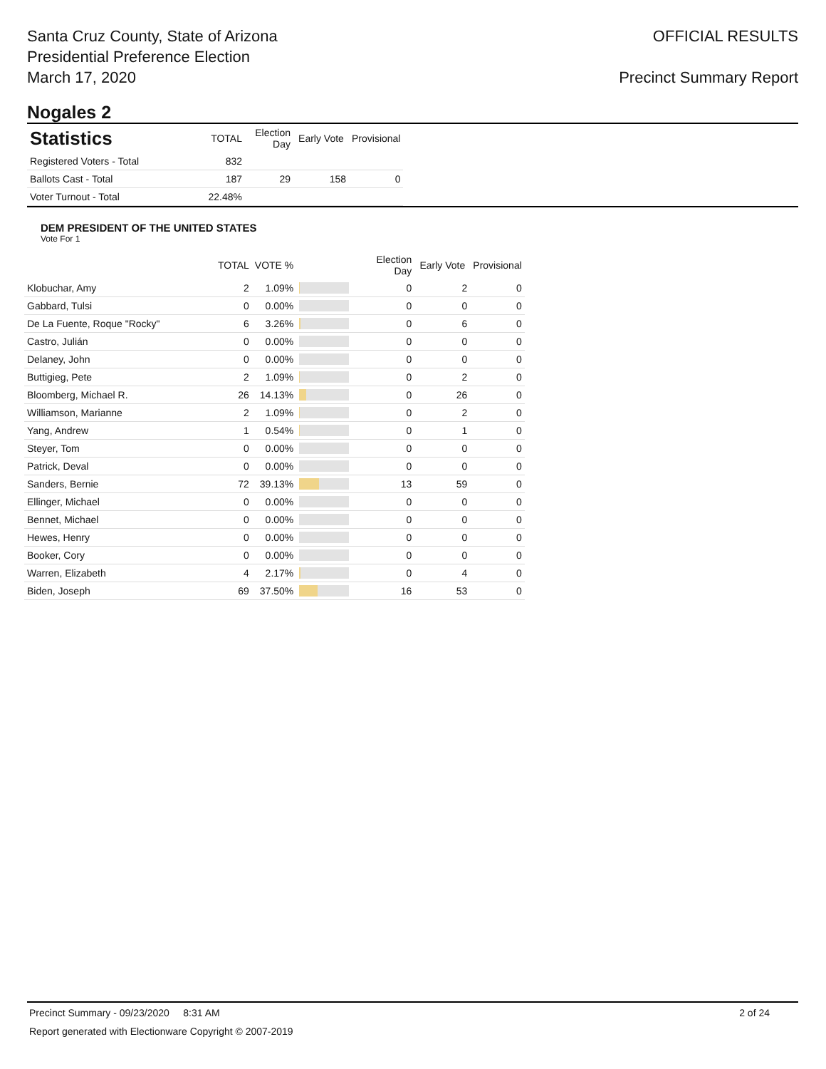Santa Cruz County, State of Arizona
Presidential Preference Election
March 17, 2020
OFFICIAL RESULTS
Precinct Summary Report
Nogales 2
| Statistics | TOTAL | Election Day | Early Vote | Provisional |
| --- | --- | --- | --- | --- |
| Registered Voters - Total | 832 | | | |
| Ballots Cast - Total | 187 | 29 | 158 | 0 |
| Voter Turnout - Total | 22.48% | | | |
DEM PRESIDENT OF THE UNITED STATES
Vote For 1
| | TOTAL | VOTE % | | Election Day | Early Vote | Provisional |
| --- | --- | --- | --- | --- | --- | --- |
| Klobuchar, Amy | 2 | 1.09% | | 0 | 2 | 0 |
| Gabbard, Tulsi | 0 | 0.00% | | 0 | 0 | 0 |
| De La Fuente, Roque "Rocky" | 6 | 3.26% | | 0 | 6 | 0 |
| Castro, Julián | 0 | 0.00% | | 0 | 0 | 0 |
| Delaney, John | 0 | 0.00% | | 0 | 0 | 0 |
| Buttigieg, Pete | 2 | 1.09% | | 0 | 2 | 0 |
| Bloomberg, Michael R. | 26 | 14.13% | | 0 | 26 | 0 |
| Williamson, Marianne | 2 | 1.09% | | 0 | 2 | 0 |
| Yang, Andrew | 1 | 0.54% | | 0 | 1 | 0 |
| Steyer, Tom | 0 | 0.00% | | 0 | 0 | 0 |
| Patrick, Deval | 0 | 0.00% | | 0 | 0 | 0 |
| Sanders, Bernie | 72 | 39.13% | | 13 | 59 | 0 |
| Ellinger, Michael | 0 | 0.00% | | 0 | 0 | 0 |
| Bennet, Michael | 0 | 0.00% | | 0 | 0 | 0 |
| Hewes, Henry | 0 | 0.00% | | 0 | 0 | 0 |
| Booker, Cory | 0 | 0.00% | | 0 | 0 | 0 |
| Warren, Elizabeth | 4 | 2.17% | | 0 | 4 | 0 |
| Biden, Joseph | 69 | 37.50% | | 16 | 53 | 0 |
Precinct Summary - 09/23/2020 8:31 AM 2 of 24
Report generated with Electionware Copyright © 2007-2019